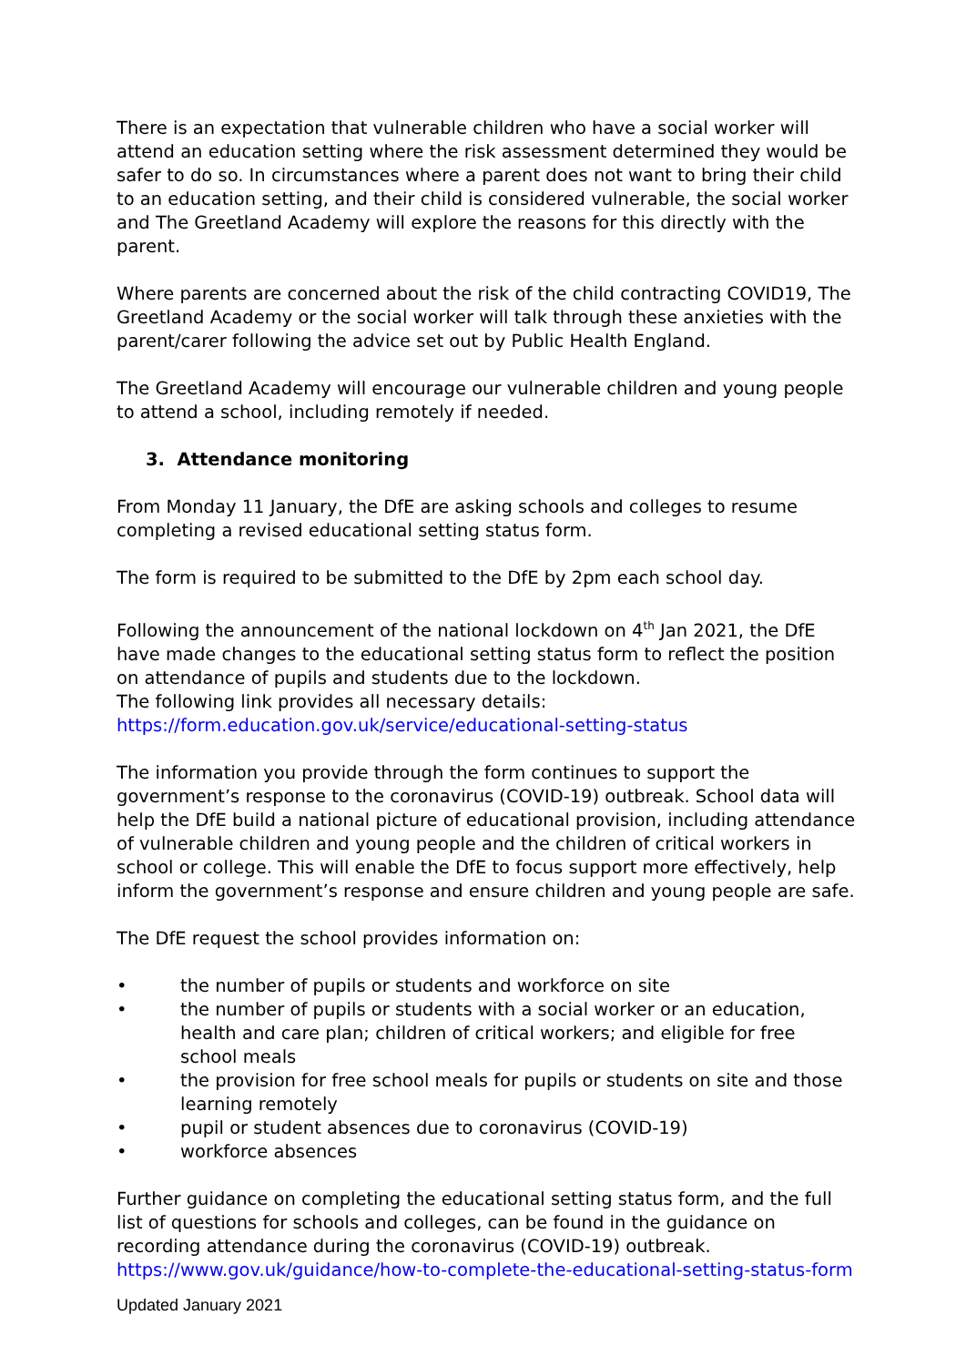There is an expectation that vulnerable children who have a social worker will attend an education setting where the risk assessment determined they would be safer to do so. In circumstances where a parent does not want to bring their child to an education setting, and their child is considered vulnerable, the social worker and The Greetland Academy will explore the reasons for this directly with the parent.
Where parents are concerned about the risk of the child contracting COVID19, The Greetland Academy or the social worker will talk through these anxieties with the parent/carer following the advice set out by Public Health England.
The Greetland Academy will encourage our vulnerable children and young people to attend a school, including remotely if needed.
3. Attendance monitoring
From Monday 11 January, the DfE are asking schools and colleges to resume completing a revised educational setting status form.
The form is required to be submitted to the DfE by 2pm each school day.
Following the announcement of the national lockdown on 4<sup>th</sup> Jan 2021, the DfE have made changes to the educational setting status form to reflect the position on attendance of pupils and students due to the lockdown.
The following link provides all necessary details:
https://form.education.gov.uk/service/educational-setting-status
The information you provide through the form continues to support the government’s response to the coronavirus (COVID-19) outbreak. School data will help the DfE build a national picture of educational provision, including attendance of vulnerable children and young people and the children of critical workers in school or college. This will enable the DfE to focus support more effectively, help inform the government’s response and ensure children and young people are safe.
The DfE request the school provides information on:
• the number of pupils or students and workforce on site
• the number of pupils or students with a social worker or an education, health and care plan; children of critical workers; and eligible for free school meals
• the provision for free school meals for pupils or students on site and those learning remotely
• pupil or student absences due to coronavirus (COVID-19)
• workforce absences
Further guidance on completing the educational setting status form, and the full list of questions for schools and colleges, can be found in the guidance on recording attendance during the coronavirus (COVID-19) outbreak.
https://www.gov.uk/guidance/how-to-complete-the-educational-setting-status-form
Updated January 2021